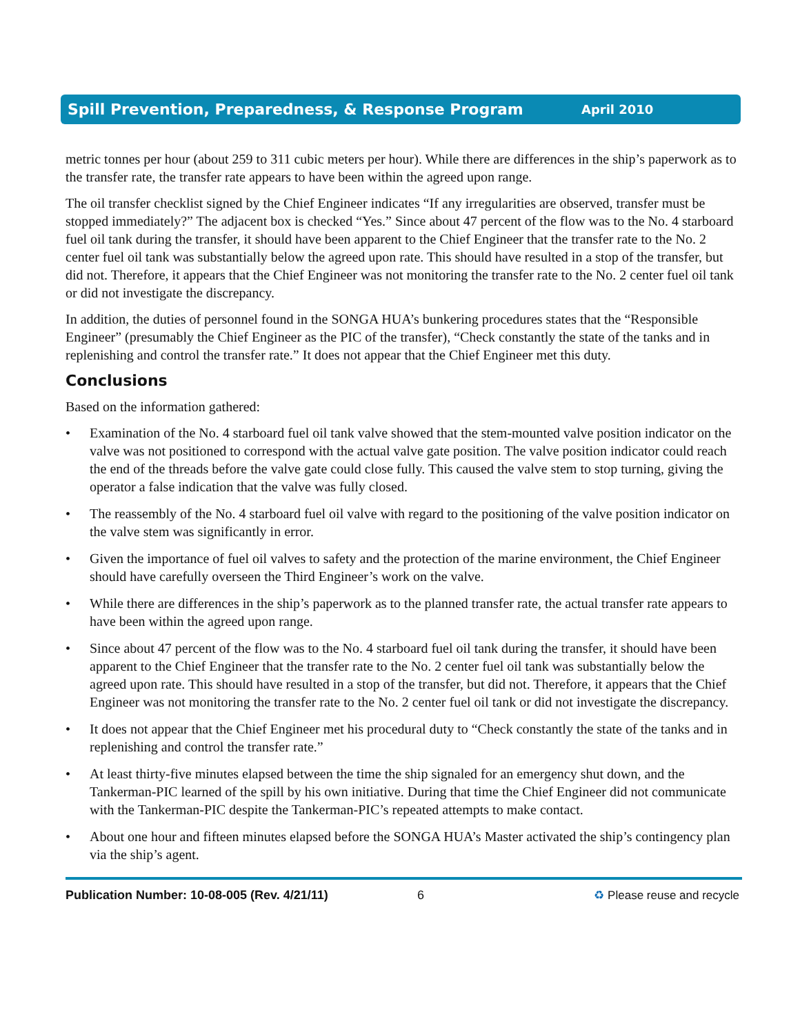Spill Prevention, Preparedness, & Response Program
April 2010
metric tonnes per hour (about 259 to 311 cubic meters per hour). While there are differences in the ship’s paperwork as to the transfer rate, the transfer rate appears to have been within the agreed upon range.
The oil transfer checklist signed by the Chief Engineer indicates “If any irregularities are observed, transfer must be stopped immediately?” The adjacent box is checked “Yes.” Since about 47 percent of the flow was to the No. 4 starboard fuel oil tank during the transfer, it should have been apparent to the Chief Engineer that the transfer rate to the No. 2 center fuel oil tank was substantially below the agreed upon rate. This should have resulted in a stop of the transfer, but did not. Therefore, it appears that the Chief Engineer was not monitoring the transfer rate to the No. 2 center fuel oil tank or did not investigate the discrepancy.
In addition, the duties of personnel found in the SONGA HUA’s bunkering procedures states that the “Responsible Engineer” (presumably the Chief Engineer as the PIC of the transfer), “Check constantly the state of the tanks and in replenishing and control the transfer rate.” It does not appear that the Chief Engineer met this duty.
Conclusions
Based on the information gathered:
• Examination of the No. 4 starboard fuel oil tank valve showed that the stem-mounted valve position indicator on the valve was not positioned to correspond with the actual valve gate position. The valve position indicator could reach the end of the threads before the valve gate could close fully. This caused the valve stem to stop turning, giving the operator a false indication that the valve was fully closed.
• The reassembly of the No. 4 starboard fuel oil valve with regard to the positioning of the valve position indicator on the valve stem was significantly in error.
• Given the importance of fuel oil valves to safety and the protection of the marine environment, the Chief Engineer should have carefully overseen the Third Engineer’s work on the valve.
• While there are differences in the ship’s paperwork as to the planned transfer rate, the actual transfer rate appears to have been within the agreed upon range.
• Since about 47 percent of the flow was to the No. 4 starboard fuel oil tank during the transfer, it should have been apparent to the Chief Engineer that the transfer rate to the No. 2 center fuel oil tank was substantially below the agreed upon rate. This should have resulted in a stop of the transfer, but did not. Therefore, it appears that the Chief Engineer was not monitoring the transfer rate to the No. 2 center fuel oil tank or did not investigate the discrepancy.
• It does not appear that the Chief Engineer met his procedural duty to “Check constantly the state of the tanks and in replenishing and control the transfer rate.”
• At least thirty-five minutes elapsed between the time the ship signaled for an emergency shut down, and the Tankerman-PIC learned of the spill by his own initiative. During that time the Chief Engineer did not communicate with the Tankerman-PIC despite the Tankerman-PIC’s repeated attempts to make contact.
• About one hour and fifteen minutes elapsed before the SONGA HUA’s Master activated the ship’s contingency plan via the ship’s agent.
Publication Number: 10-08-005 (Rev. 4/21/11) 6 ♻ Please reuse and recycle